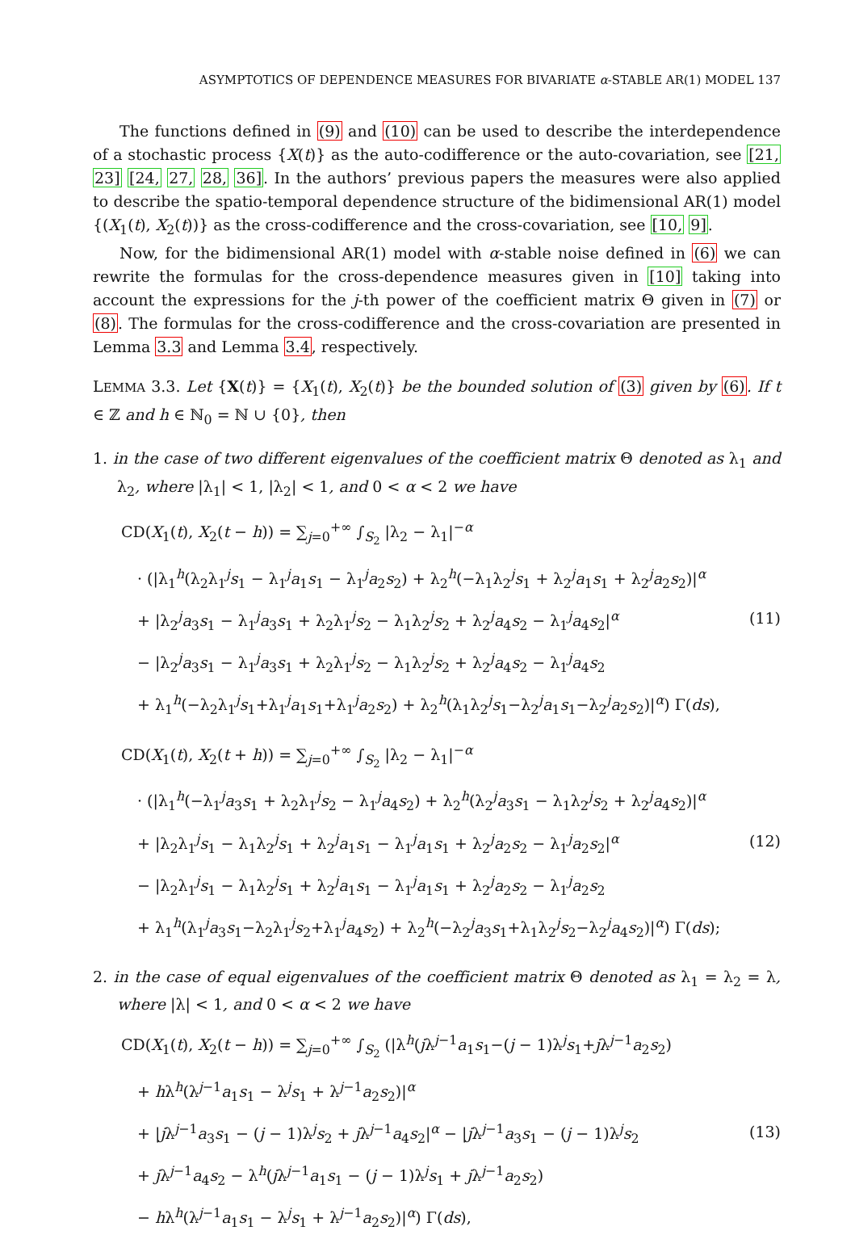ASYMPTOTICS OF DEPENDENCE MEASURES FOR BIVARIATE α-STABLE AR(1) MODEL 137
The functions defined in (9) and (10) can be used to describe the interdependence of a stochastic process {X(t)} as the auto-codifference or the auto-covariation, see [21, 23] [24, 27, 28, 36]. In the authors’ previous papers the measures were also applied to describe the spatio-temporal dependence structure of the bidimensional AR(1) model {(X<sub>1</sub>(t), X<sub>2</sub>(t))} as the cross-codifference and the cross-covariation, see [10, 9].
Now, for the bidimensional AR(1) model with α-stable noise defined in (6) we can rewrite the formulas for the cross-dependence measures given in [10] taking into account the expressions for the j-th power of the coefficient matrix Θ given in (7) or (8). The formulas for the cross-codifference and the cross-covariation are presented in Lemma 3.3 and Lemma 3.4, respectively.
LEMMA 3.3. Let {X(t)} = {X<sub>1</sub>(t), X<sub>2</sub>(t)} be the bounded solution of (3) given by (6). If t ∈ ℤ and h ∈ ℕ<sub>0</sub> = ℕ ∪ {0}, then
1. in the case of two different eigenvalues of the coefficient matrix Θ denoted as λ<sub>1</sub> and λ<sub>2</sub>, where |λ<sub>1</sub>| < 1, |λ<sub>2</sub>| < 1, and 0 < α < 2 we have
CD(X<sub>1</sub>(t), X<sub>2</sub>(t − h)) = ∑<sub>j=0</sub><sup>+∞</sup> ∫<sub>S<sub>2</sub></sub> |λ<sub>2</sub> − λ<sub>1</sub>|<sup>−α</sup>
· (|λ<sub>1</sub><sup>h</sup>(λ<sub>2</sub>λ<sub>1</sub><sup>j</sup>s<sub>1</sub> − λ<sub>1</sub><sup>j</sup>a<sub>1</sub>s<sub>1</sub> − λ<sub>1</sub><sup>j</sup>a<sub>2</sub>s<sub>2</sub>) + λ<sub>2</sub><sup>h</sup>(−λ<sub>1</sub>λ<sub>2</sub><sup>j</sup>s<sub>1</sub> + λ<sub>2</sub><sup>j</sup>a<sub>1</sub>s<sub>1</sub> + λ<sub>2</sub><sup>j</sup>a<sub>2</sub>s<sub>2</sub>)|<sup>α</sup>
+ |λ<sub>2</sub><sup>j</sup>a<sub>3</sub>s<sub>1</sub> − λ<sub>1</sub><sup>j</sup>a<sub>3</sub>s<sub>1</sub> + λ<sub>2</sub>λ<sub>1</sub><sup>j</sup>s<sub>2</sub> − λ<sub>1</sub>λ<sub>2</sub><sup>j</sup>s<sub>2</sub> + λ<sub>2</sub><sup>j</sup>a<sub>4</sub>s<sub>2</sub> − λ<sub>1</sub><sup>j</sup>a<sub>4</sub>s<sub>2</sub>|<sup>α</sup>
− |λ<sub>2</sub><sup>j</sup>a<sub>3</sub>s<sub>1</sub> − λ<sub>1</sub><sup>j</sup>a<sub>3</sub>s<sub>1</sub> + λ<sub>2</sub>λ<sub>1</sub><sup>j</sup>s<sub>2</sub> − λ<sub>1</sub>λ<sub>2</sub><sup>j</sup>s<sub>2</sub> + λ<sub>2</sub><sup>j</sup>a<sub>4</sub>s<sub>2</sub> − λ<sub>1</sub><sup>j</sup>a<sub>4</sub>s<sub>2</sub>
+ λ<sub>1</sub><sup>h</sup>(−λ<sub>2</sub>λ<sub>1</sub><sup>j</sup>s<sub>1</sub>+λ<sub>1</sub><sup>j</sup>a<sub>1</sub>s<sub>1</sub>+λ<sub>1</sub><sup>j</sup>a<sub>2</sub>s<sub>2</sub>) + λ<sub>2</sub><sup>h</sup>(λ<sub>1</sub>λ<sub>2</sub><sup>j</sup>s<sub>1</sub>−λ<sub>2</sub><sup>j</sup>a<sub>1</sub>s<sub>1</sub>−λ<sub>2</sub><sup>j</sup>a<sub>2</sub>s<sub>2</sub>)|<sup>α</sup>) Γ(ds),
(11)
CD(X<sub>1</sub>(t), X<sub>2</sub>(t + h)) = ∑<sub>j=0</sub><sup>+∞</sup> ∫<sub>S<sub>2</sub></sub> |λ<sub>2</sub> − λ<sub>1</sub>|<sup>−α</sup>
· (|λ<sub>1</sub><sup>h</sup>(−λ<sub>1</sub><sup>j</sup>a<sub>3</sub>s<sub>1</sub> + λ<sub>2</sub>λ<sub>1</sub><sup>j</sup>s<sub>2</sub> − λ<sub>1</sub><sup>j</sup>a<sub>4</sub>s<sub>2</sub>) + λ<sub>2</sub><sup>h</sup>(λ<sub>2</sub><sup>j</sup>a<sub>3</sub>s<sub>1</sub> − λ<sub>1</sub>λ<sub>2</sub><sup>j</sup>s<sub>2</sub> + λ<sub>2</sub><sup>j</sup>a<sub>4</sub>s<sub>2</sub>)|<sup>α</sup>
+ |λ<sub>2</sub>λ<sub>1</sub><sup>j</sup>s<sub>1</sub> − λ<sub>1</sub>λ<sub>2</sub><sup>j</sup>s<sub>1</sub> + λ<sub>2</sub><sup>j</sup>a<sub>1</sub>s<sub>1</sub> − λ<sub>1</sub><sup>j</sup>a<sub>1</sub>s<sub>1</sub> + λ<sub>2</sub><sup>j</sup>a<sub>2</sub>s<sub>2</sub> − λ<sub>1</sub><sup>j</sup>a<sub>2</sub>s<sub>2</sub>|<sup>α</sup>
− |λ<sub>2</sub>λ<sub>1</sub><sup>j</sup>s<sub>1</sub> − λ<sub>1</sub>λ<sub>2</sub><sup>j</sup>s<sub>1</sub> + λ<sub>2</sub><sup>j</sup>a<sub>1</sub>s<sub>1</sub> − λ<sub>1</sub><sup>j</sup>a<sub>1</sub>s<sub>1</sub> + λ<sub>2</sub><sup>j</sup>a<sub>2</sub>s<sub>2</sub> − λ<sub>1</sub><sup>j</sup>a<sub>2</sub>s<sub>2</sub>
+ λ<sub>1</sub><sup>h</sup>(λ<sub>1</sub><sup>j</sup>a<sub>3</sub>s<sub>1</sub>−λ<sub>2</sub>λ<sub>1</sub><sup>j</sup>s<sub>2</sub>+λ<sub>1</sub><sup>j</sup>a<sub>4</sub>s<sub>2</sub>) + λ<sub>2</sub><sup>h</sup>(−λ<sub>2</sub><sup>j</sup>a<sub>3</sub>s<sub>1</sub>+λ<sub>1</sub>λ<sub>2</sub><sup>j</sup>s<sub>2</sub>−λ<sub>2</sub><sup>j</sup>a<sub>4</sub>s<sub>2</sub>)|<sup>α</sup>) Γ(ds);
(12)
2. in the case of equal eigenvalues of the coefficient matrix Θ denoted as λ<sub>1</sub> = λ<sub>2</sub> = λ, where |λ| < 1, and 0 < α < 2 we have
CD(X<sub>1</sub>(t), X<sub>2</sub>(t − h)) = ∑<sub>j=0</sub><sup>+∞</sup> ∫<sub>S<sub>2</sub></sub> (|λ<sup>h</sup>(jλ<sup>j−1</sup>a<sub>1</sub>s<sub>1</sub>−(j − 1)λ<sup>j</sup>s<sub>1</sub>+jλ<sup>j−1</sup>a<sub>2</sub>s<sub>2</sub>)
+ hλ<sup>h</sup>(λ<sup>j−1</sup>a<sub>1</sub>s<sub>1</sub> − λ<sup>j</sup>s<sub>1</sub> + λ<sup>j−1</sup>a<sub>2</sub>s<sub>2</sub>)|<sup>α</sup>
+ |jλ<sup>j−1</sup>a<sub>3</sub>s<sub>1</sub> − (j − 1)λ<sup>j</sup>s<sub>2</sub> + jλ<sup>j−1</sup>a<sub>4</sub>s<sub>2</sub>|<sup>α</sup> − |jλ<sup>j−1</sup>a<sub>3</sub>s<sub>1</sub> − (j − 1)λ<sup>j</sup>s<sub>2</sub>
+ jλ<sup>j−1</sup>a<sub>4</sub>s<sub>2</sub> − λ<sup>h</sup>(jλ<sup>j−1</sup>a<sub>1</sub>s<sub>1</sub> − (j − 1)λ<sup>j</sup>s<sub>1</sub> + jλ<sup>j−1</sup>a<sub>2</sub>s<sub>2</sub>)
− hλ<sup>h</sup>(λ<sup>j−1</sup>a<sub>1</sub>s<sub>1</sub> − λ<sup>j</sup>s<sub>1</sub> + λ<sup>j−1</sup>a<sub>2</sub>s<sub>2</sub>)|<sup>α</sup>) Γ(ds),
(13)